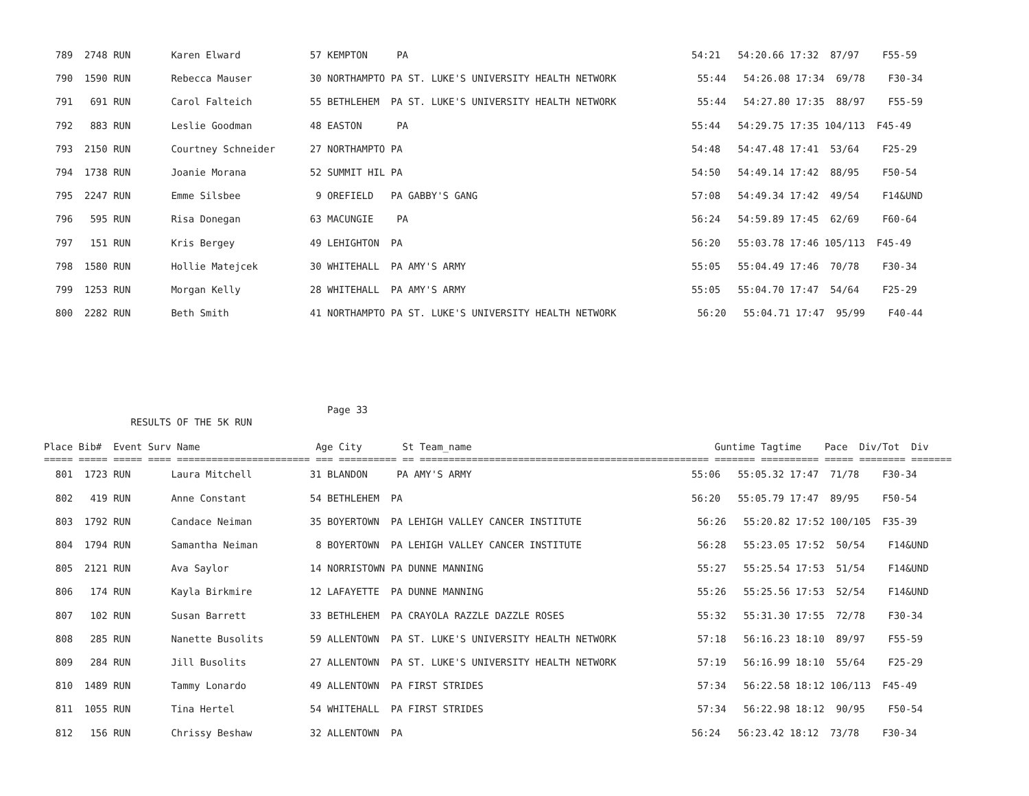789  2748 RUN       Karen Elward            57 KEMPTON     PA                                                 54:21   54:20.66 17:32  87/97    F55-59
  790  1590 RUN       Rebecca Mauser          30 NORTHAMPTO PA ST. LUKE'S UNIVERSITY HEALTH NETWORK              55:44   54:26.08 17:34  69/78    F30-34
  791   691 RUN       Carol Falteich          55 BETHLEHEM  PA ST. LUKE'S UNIVERSITY HEALTH NETWORK              55:44   54:27.80 17:35  88/97    F55-59
  792   883 RUN       Leslie Goodman          48 EASTON      PA                                                 55:44   54:29.75 17:35 104/113  F45-49
  793  2150 RUN       Courtney Schneider      27 NORTHAMPTO PA                                                  54:48   54:47.48 17:41  53/64    F25-29
  794  1738 RUN       Joanie Morana           52 SUMMIT HIL PA                                                  54:50   54:49.14 17:42  88/95    F50-54
  795  2247 RUN       Emme Silsbee             9 OREFIELD   PA GABBY'S GANG                                     57:08   54:49.34 17:42  49/54    F14&UND
  796   595 RUN       Risa Donegan            63 MACUNGIE    PA                                                 56:24   54:59.89 17:45  62/69    F60-64
  797   151 RUN       Kris Bergey             49 LEHIGHTON  PA                                                  56:20   55:03.78 17:46 105/113  F45-49
  798  1580 RUN       Hollie Matejcek         30 WHITEHALL  PA AMY'S ARMY                                       55:05   55:04.49 17:46  70/78    F30-34
  799  1253 RUN       Morgan Kelly            28 WHITEHALL  PA AMY'S ARMY                                       55:05   55:04.70 17:47  54/64    F25-29
  800  2282 RUN       Beth Smith              41 NORTHAMPTO PA ST. LUKE'S UNIVERSITY HEALTH NETWORK              56:20   55:04.71 17:47  95/99    F40-44
                                                 Page 33
               RESULTS OF THE 5K RUN

Place Bib#  Event Surv Name                    Age City       St Team_name                                          Guntime Tagtime    Pace  Div/Tot  Div
===== ===== ===== ==== ======================= === ========== == ================================================== ======= ========== ===== ======== =======
  801  1723 RUN       Laura Mitchell          31 BLANDON     PA AMY'S ARMY                                      55:06   55:05.32 17:47  71/78    F30-34
  802   419 RUN       Anne Constant           54 BETHLEHEM  PA                                                  56:20   55:05.79 17:47  89/95    F50-54
  803  1792 RUN       Candace Neiman          35 BOYERTOWN  PA LEHIGH VALLEY CANCER INSTITUTE                    56:26   55:20.82 17:52 100/105  F35-39
  804  1794 RUN       Samantha Neiman          8 BOYERTOWN  PA LEHIGH VALLEY CANCER INSTITUTE                    56:28   55:23.05 17:52  50/54    F14&UND
  805  2121 RUN       Ava Saylor              14 NORRISTOWN PA DUNNE MANNING                                     55:27   55:25.54 17:53  51/54    F14&UND
  806   174 RUN       Kayla Birkmire          12 LAFAYETTE  PA DUNNE MANNING                                     55:26   55:25.56 17:53  52/54    F14&UND
  807   102 RUN       Susan Barrett           33 BETHLEHEM  PA CRAYOLA RAZZLE DAZZLE ROSES                       55:32   55:31.30 17:55  72/78    F30-34
  808   285 RUN       Nanette Busolits        59 ALLENTOWN  PA ST. LUKE'S UNIVERSITY HEALTH NETWORK              57:18   56:16.23 18:10  89/97    F55-59
  809   284 RUN       Jill Busolits           27 ALLENTOWN  PA ST. LUKE'S UNIVERSITY HEALTH NETWORK              57:19   56:16.99 18:10  55/64    F25-29
  810  1489 RUN       Tammy Lonardo           49 ALLENTOWN  PA FIRST STRIDES                                     57:34   56:22.58 18:12 106/113  F45-49
  811  1055 RUN       Tina Hertel             54 WHITEHALL  PA FIRST STRIDES                                     57:34   56:22.98 18:12  90/95    F50-54
  812   156 RUN       Chrissy Beshaw          32 ALLENTOWN  PA                                                  56:24   56:23.42 18:12  73/78    F30-34